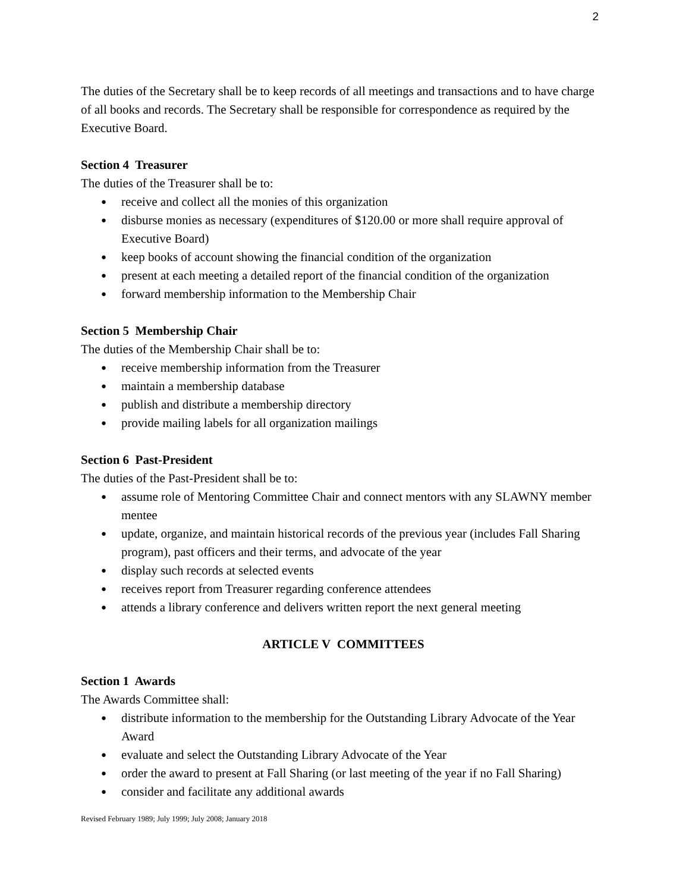2
The duties of the Secretary shall be to keep records of all meetings and transactions and to have charge of all books and records. The Secretary shall be responsible for correspondence as required by the Executive Board.
Section 4 Treasurer
The duties of the Treasurer shall be to:
● receive and collect all the monies of this organization
● disburse monies as necessary (expenditures of $120.00 or more shall require approval of Executive Board)
● keep books of account showing the financial condition of the organization
● present at each meeting a detailed report of the financial condition of the organization
● forward membership information to the Membership Chair
Section 5 Membership Chair
The duties of the Membership Chair shall be to:
● receive membership information from the Treasurer
● maintain a membership database
● publish and distribute a membership directory
● provide mailing labels for all organization mailings
Section 6 Past-President
The duties of the Past-President shall be to:
● assume role of Mentoring Committee Chair and connect mentors with any SLAWNY member mentee
● update, organize, and maintain historical records of the previous year (includes Fall Sharing program), past officers and their terms, and advocate of the year
● display such records at selected events
● receives report from Treasurer regarding conference attendees
● attends a library conference and delivers written report the next general meeting
ARTICLE V COMMITTEES
Section 1 Awards
The Awards Committee shall:
● distribute information to the membership for the Outstanding Library Advocate of the Year Award
● evaluate and select the Outstanding Library Advocate of the Year
● order the award to present at Fall Sharing (or last meeting of the year if no Fall Sharing)
● consider and facilitate any additional awards
Revised February 1989; July 1999; July 2008; January 2018